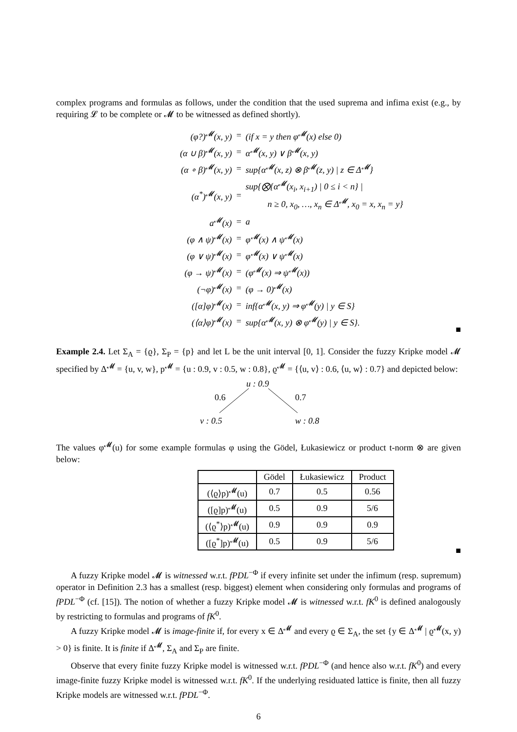complex programs and formulas as follows, under the condition that the used suprema and infima exist (e.g., by requiring 𝓛 to be complete or 𝓜 to be witnessed as defined shortly).
| (φ?)<sup>𝓜</sup>(x, y) | = | (if x = y then φ<sup>𝓜</sup>(x) else 0) |
| (α ∪ β)<sup>𝓜</sup>(x, y) | = | α<sup>𝓜</sup>(x, y) ∨ β<sup>𝓜</sup>(x, y) |
| (α ∘ β)<sup>𝓜</sup>(x, y) | = | sup{α<sup>𝓜</sup>(x, z) ⊗ β<sup>𝓜</sup>(z, y) / z ∈ Δ<sup>𝓜</sup>} |
| (α<sup>*</sup>)<sup>𝓜</sup>(x, y) | = | sup{⨂{α<sup>𝓜</sup>(x<sub>i</sub>, x<sub>i+1</sub>) / 0 ≤ i < n} / n ≥ 0, x<sub>0</sub>, …, x<sub>n</sub> ∈ Δ<sup>𝓜</sup>, x<sub>0</sub> = x, x<sub>n</sub> = y} |
| a<sup>𝓜</sup>(x) | = | a |
| (φ ∧ ψ)<sup>𝓜</sup>(x) | = | φ<sup>𝓜</sup>(x) ∧ ψ<sup>𝓜</sup>(x) |
| (φ ∨ ψ)<sup>𝓜</sup>(x) | = | φ<sup>𝓜</sup>(x) ∨ ψ<sup>𝓜</sup>(x) |
| (φ → ψ)<sup>𝓜</sup>(x) | = | (φ<sup>𝓜</sup>(x) ⇒ ψ<sup>𝓜</sup>(x)) |
| (¬φ)<sup>𝓜</sup>(x) | = | (φ → 0)<sup>𝓜</sup>(x) |
| ([α]φ)<sup>𝓜</sup>(x) | = | inf{α<sup>𝓜</sup>(x, y) ⇒ φ<sup>𝓜</sup>(y) / y ∈ S} |
| (⟨α⟩φ)<sup>𝓜</sup>(x) | = | sup{α<sup>𝓜</sup>(x, y) ⊗ φ<sup>𝓜</sup>(y) / y ∈ S}. |
■
Example 2.4. Let Σ<sub>A</sub> = {ϱ}, Σ<sub>P</sub> = {p} and let L be the unit interval [0, 1]. Consider the fuzzy Kripke model 𝓜 specified by Δ<sup>𝓜</sup> = {u, v, w}, p<sup>𝓜</sup> = {u : 0.9, v : 0.5, w : 0.8}, ϱ<sup>𝓜</sup> = {⟨u, v⟩ : 0.6, ⟨u, w⟩ : 0.7} and depicted below:
u : 0.9
0.6 0.7
v : 0.5 w : 0.8
The values φ<sup>𝓜</sup>(u) for some example formulas φ using the Gödel, Łukasiewicz or product t-norm ⊗ are given below:
| | Gödel | Łukasiewicz | Product |
| --- | --- | --- | --- |
| (⟨ϱ⟩p)<sup>𝓜</sup>(u) | 0.7 | 0.5 | 0.56 |
| ([ϱ]p)<sup>𝓜</sup>(u) | 0.5 | 0.9 | 5/6 |
| (⟨ϱ<sup>*</sup>⟩p)<sup>𝓜</sup>(u) | 0.9 | 0.9 | 0.9 |
| ([ϱ<sup>*</sup>]p)<sup>𝓜</sup>(u) | 0.5 | 0.9 | 5/6 |
■
A fuzzy Kripke model 𝓜 is witnessed w.r.t. fPDL<sup>−Φ</sup> if every infinite set under the infimum (resp. supremum) operator in Definition 2.3 has a smallest (resp. biggest) element when considering only formulas and programs of fPDL<sup>−Φ</sup> (cf. [15]). The notion of whether a fuzzy Kripke model 𝓜 is witnessed w.r.t. fK<sup>0</sup> is defined analogously by restricting to formulas and programs of fK<sup>0</sup>.
A fuzzy Kripke model 𝓜 is image-finite if, for every x ∈ Δ<sup>𝓜</sup> and every ϱ ∈ Σ<sub>A</sub>, the set {y ∈ Δ<sup>𝓜</sup> | ϱ<sup>𝓜</sup>(x, y) > 0} is finite. It is finite if Δ<sup>𝓜</sup>, Σ<sub>A</sub> and Σ<sub>P</sub> are finite.
Observe that every finite fuzzy Kripke model is witnessed w.r.t. fPDL<sup>−Φ</sup> (and hence also w.r.t. fK<sup>0</sup>) and every image-finite fuzzy Kripke model is witnessed w.r.t. fK<sup>0</sup>. If the underlying residuated lattice is finite, then all fuzzy Kripke models are witnessed w.r.t. fPDL<sup>−Φ</sup>.
6